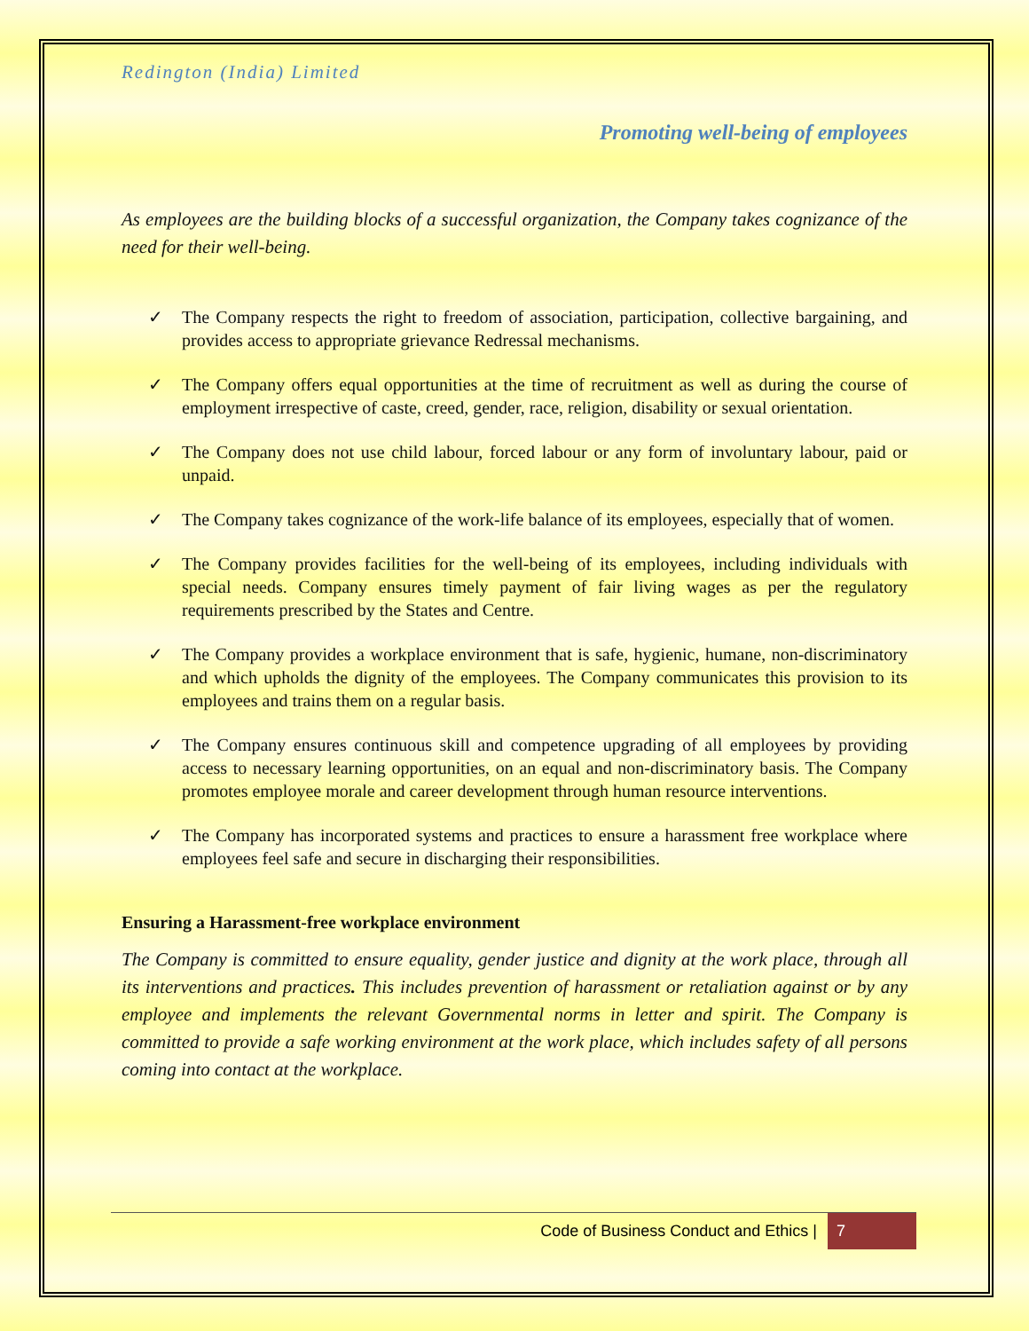Redington (India) Limited
Promoting well-being of employees
As employees are the building blocks of a successful organization, the Company takes cognizance of the need for their well-being.
✓ The Company respects the right to freedom of association, participation, collective bargaining, and provides access to appropriate grievance Redressal mechanisms.
✓ The Company offers equal opportunities at the time of recruitment as well as during the course of employment irrespective of caste, creed, gender, race, religion, disability or sexual orientation.
✓ The Company does not use child labour, forced labour or any form of involuntary labour, paid or unpaid.
✓ The Company takes cognizance of the work-life balance of its employees, especially that of women.
✓ The Company provides facilities for the well-being of its employees, including individuals with special needs. Company ensures timely payment of fair living wages as per the regulatory requirements prescribed by the States and Centre.
✓ The Company provides a workplace environment that is safe, hygienic, humane, non-discriminatory and which upholds the dignity of the employees. The Company communicates this provision to its employees and trains them on a regular basis.
✓ The Company ensures continuous skill and competence upgrading of all employees by providing access to necessary learning opportunities, on an equal and non-discriminatory basis. The Company promotes employee morale and career development through human resource interventions.
✓ The Company has incorporated systems and practices to ensure a harassment free workplace where employees feel safe and secure in discharging their responsibilities.
Ensuring a Harassment-free workplace environment
The Company is committed to ensure equality, gender justice and dignity at the work place, through all its interventions and practices. This includes prevention of harassment or retaliation against or by any employee and implements the relevant Governmental norms in letter and spirit. The Company is committed to provide a safe working environment at the work place, which includes safety of all persons coming into contact at the workplace.
Code of Business Conduct and Ethics | 7